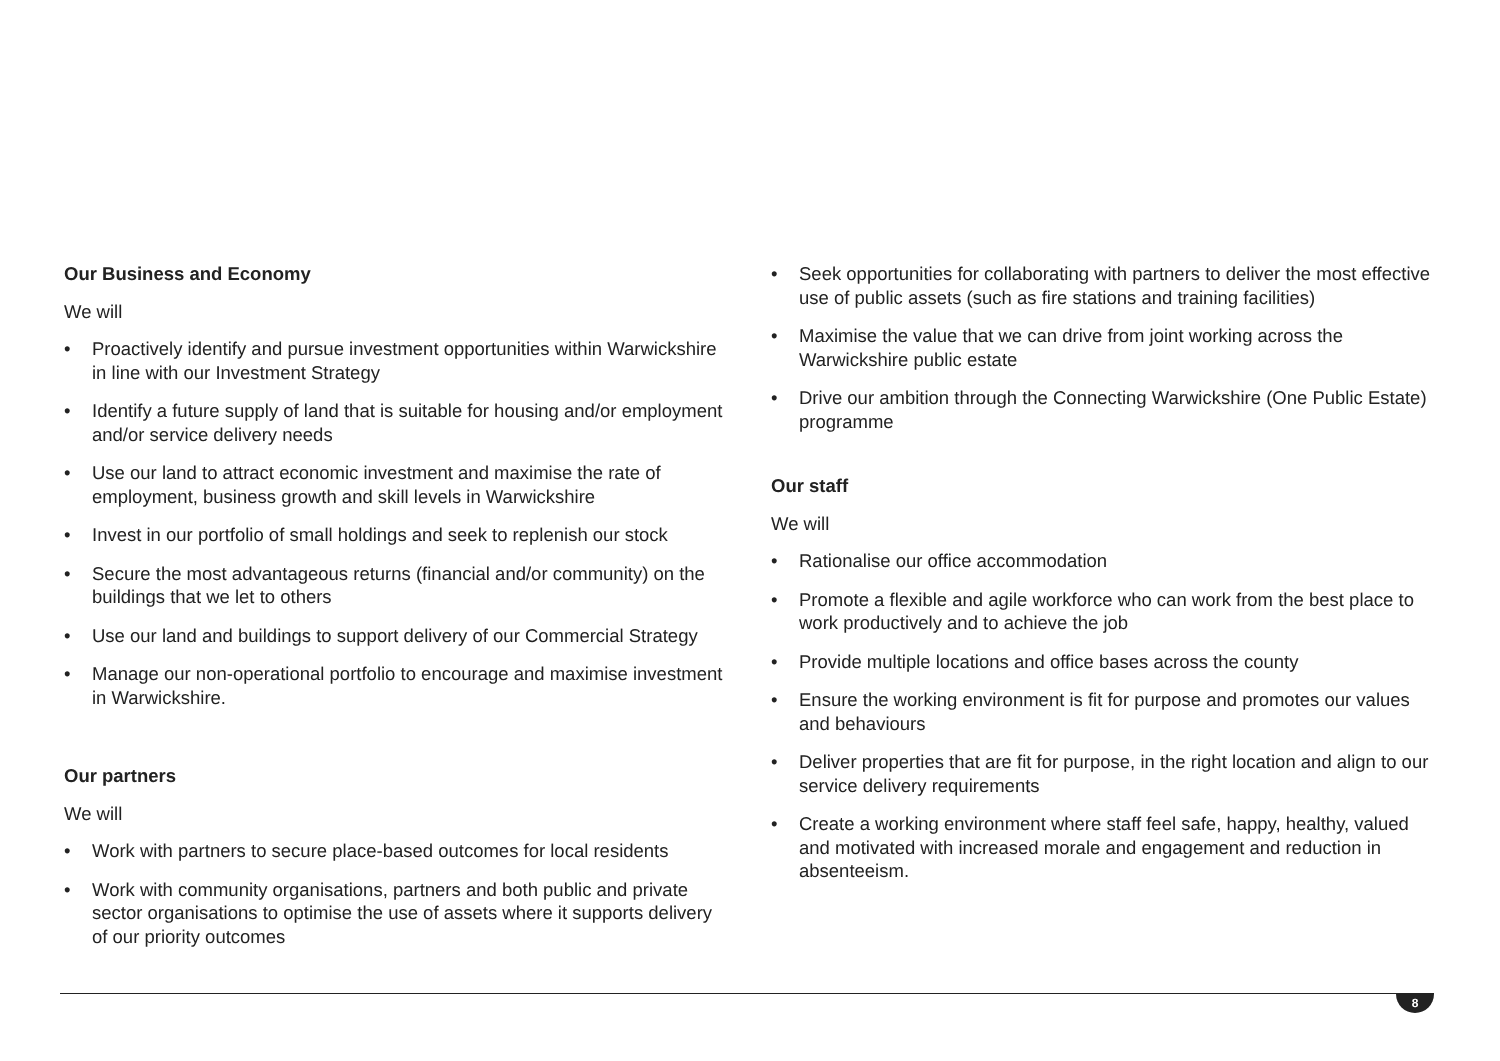Our Business and Economy
We will
• Proactively identify and pursue investment opportunities within Warwickshire in line with our Investment Strategy
• Identify a future supply of land that is suitable for housing and/or employment and/or service delivery needs
• Use our land to attract economic investment and maximise the rate of employment, business growth and skill levels in Warwickshire
• Invest in our portfolio of small holdings and seek to replenish our stock
• Secure the most advantageous returns (financial and/or community) on the buildings that we let to others
• Use our land and buildings to support delivery of our Commercial Strategy
• Manage our non-operational portfolio to encourage and maximise investment in Warwickshire.
Our partners
We will
• Work with partners to secure place-based outcomes for local residents
• Work with community organisations, partners and both public and private sector organisations to optimise the use of assets where it supports delivery of our priority outcomes
• Seek opportunities for collaborating with partners to deliver the most effective use of public assets (such as fire stations and training facilities)
• Maximise the value that we can drive from joint working across the Warwickshire public estate
• Drive our ambition through the Connecting Warwickshire (One Public Estate) programme
Our staff
We will
• Rationalise our office accommodation
• Promote a flexible and agile workforce who can work from the best place to work productively and to achieve the job
• Provide multiple locations and office bases across the county
• Ensure the working environment is fit for purpose and promotes our values and behaviours
• Deliver properties that are fit for purpose, in the right location and align to our service delivery requirements
• Create a working environment where staff feel safe, happy, healthy, valued and motivated with increased morale and engagement and reduction in absenteeism.
8